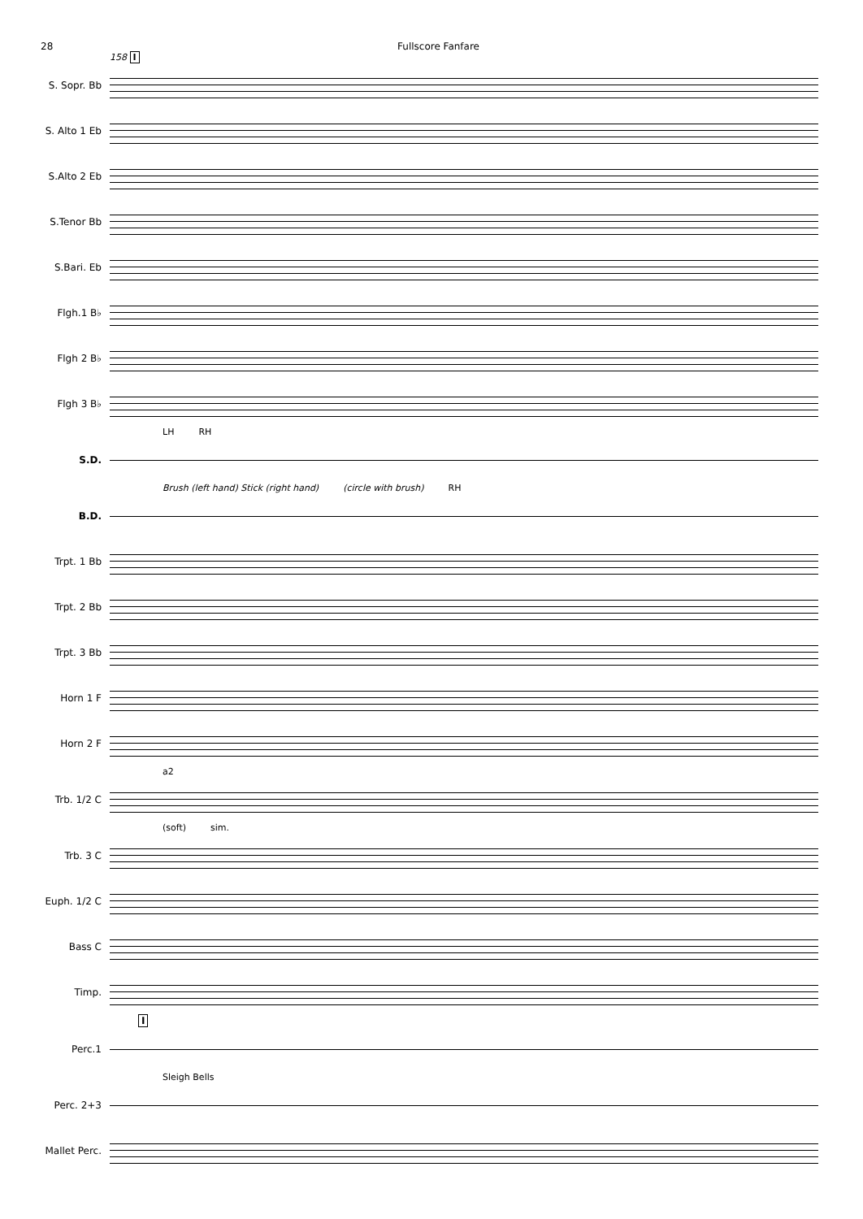28 Fullscore Fanfare
158 I
S. Sopr. Bb
S. Alto 1 Eb
S.Alto 2 Eb
S.Tenor Bb
S.Bari. Eb
Flgh.1 B♭
Flgh 2 B♭
Flgh 3 B♭
LH RH
S.D.
Brush (left hand) Stick (right hand) (circle with brush) RH
B.D.
Trpt. 1 Bb
Trpt. 2 Bb
Trpt. 3 Bb
Horn 1 F
Horn 2 F
a2
Trb. 1/2 C
(soft) sim.
Trb. 3 C
Euph. 1/2 C
Bass C
Timp.
I
Perc.1
Sleigh Bells
Perc. 2+3
Mallet Perc.